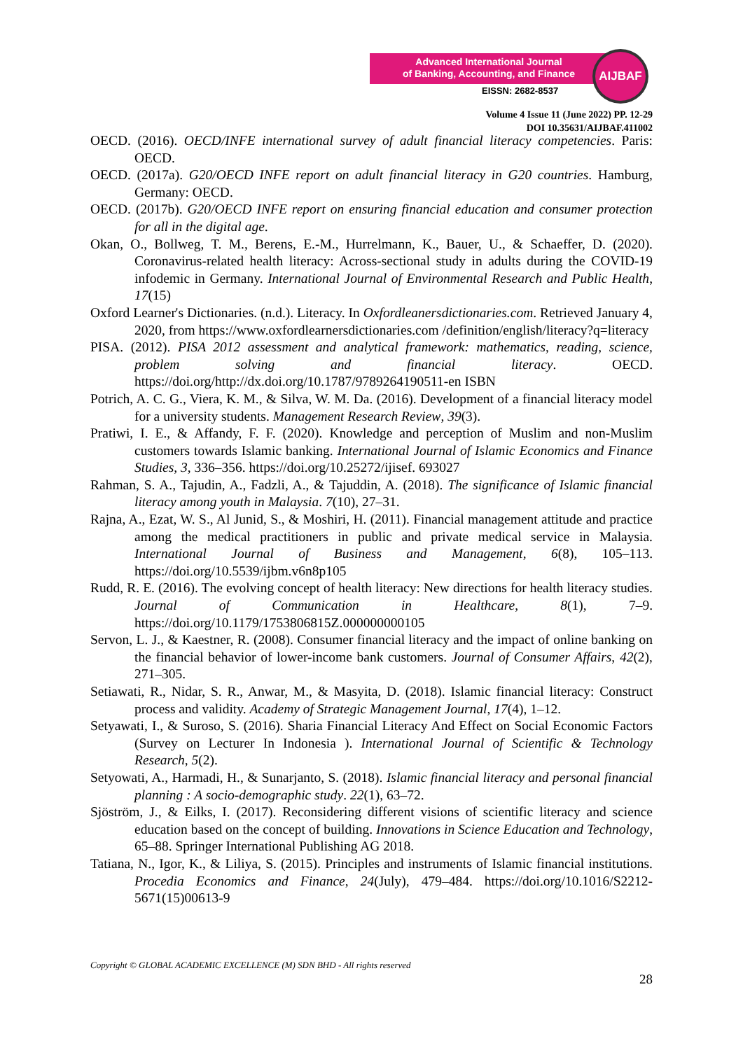Advanced International Journal
of Banking, Accounting, and Finance
EISSN: 2682-8537
AIJBAF
Volume 4 Issue 11 (June 2022) PP. 12-29
DOI 10.35631/AIJBAF.411002
OECD. (2016). OECD/INFE international survey of adult financial literacy competencies. Paris: OECD.
OECD. (2017a). G20/OECD INFE report on adult financial literacy in G20 countries. Hamburg, Germany: OECD.
OECD. (2017b). G20/OECD INFE report on ensuring financial education and consumer protection for all in the digital age.
Okan, O., Bollweg, T. M., Berens, E.-M., Hurrelmann, K., Bauer, U., & Schaeffer, D. (2020). Coronavirus-related health literacy: Across-sectional study in adults during the COVID-19 infodemic in Germany. International Journal of Environmental Research and Public Health, 17(15)
Oxford Learner's Dictionaries. (n.d.). Literacy. In Oxfordleanersdictionaries.com. Retrieved January 4, 2020, from https://www.oxfordlearnersdictionaries.com /definition/english/literacy?q=literacy
PISA. (2012). PISA 2012 assessment and analytical framework: mathematics, reading, science, problem solving and financial literacy. OECD. https://doi.org/http://dx.doi.org/10.1787/9789264190511-en ISBN
Potrich, A. C. G., Viera, K. M., & Silva, W. M. Da. (2016). Development of a financial literacy model for a university students. Management Research Review, 39(3).
Pratiwi, I. E., & Affandy, F. F. (2020). Knowledge and perception of Muslim and non-Muslim customers towards Islamic banking. International Journal of Islamic Economics and Finance Studies, 3, 336–356. https://doi.org/10.25272/ijisef. 693027
Rahman, S. A., Tajudin, A., Fadzli, A., & Tajuddin, A. (2018). The significance of Islamic financial literacy among youth in Malaysia. 7(10), 27–31.
Rajna, A., Ezat, W. S., Al Junid, S., & Moshiri, H. (2011). Financial management attitude and practice among the medical practitioners in public and private medical service in Malaysia. International Journal of Business and Management, 6(8), 105–113. https://doi.org/10.5539/ijbm.v6n8p105
Rudd, R. E. (2016). The evolving concept of health literacy: New directions for health literacy studies. Journal of Communication in Healthcare, 8(1), 7–9. https://doi.org/10.1179/1753806815Z.000000000105
Servon, L. J., & Kaestner, R. (2008). Consumer financial literacy and the impact of online banking on the financial behavior of lower-income bank customers. Journal of Consumer Affairs, 42(2), 271–305.
Setiawati, R., Nidar, S. R., Anwar, M., & Masyita, D. (2018). Islamic financial literacy: Construct process and validity. Academy of Strategic Management Journal, 17(4), 1–12.
Setyawati, I., & Suroso, S. (2016). Sharia Financial Literacy And Effect on Social Economic Factors (Survey on Lecturer In Indonesia ). International Journal of Scientific & Technology Research, 5(2).
Setyowati, A., Harmadi, H., & Sunarjanto, S. (2018). Islamic financial literacy and personal financial planning : A socio-demographic study. 22(1), 63–72.
Sjöström, J., & Eilks, I. (2017). Reconsidering different visions of scientific literacy and science education based on the concept of building. Innovations in Science Education and Technology, 65–88. Springer International Publishing AG 2018.
Tatiana, N., Igor, K., & Liliya, S. (2015). Principles and instruments of Islamic financial institutions. Procedia Economics and Finance, 24(July), 479–484. https://doi.org/10.1016/S2212-5671(15)00613-9
Copyright © GLOBAL ACADEMIC EXCELLENCE (M) SDN BHD - All rights reserved
28